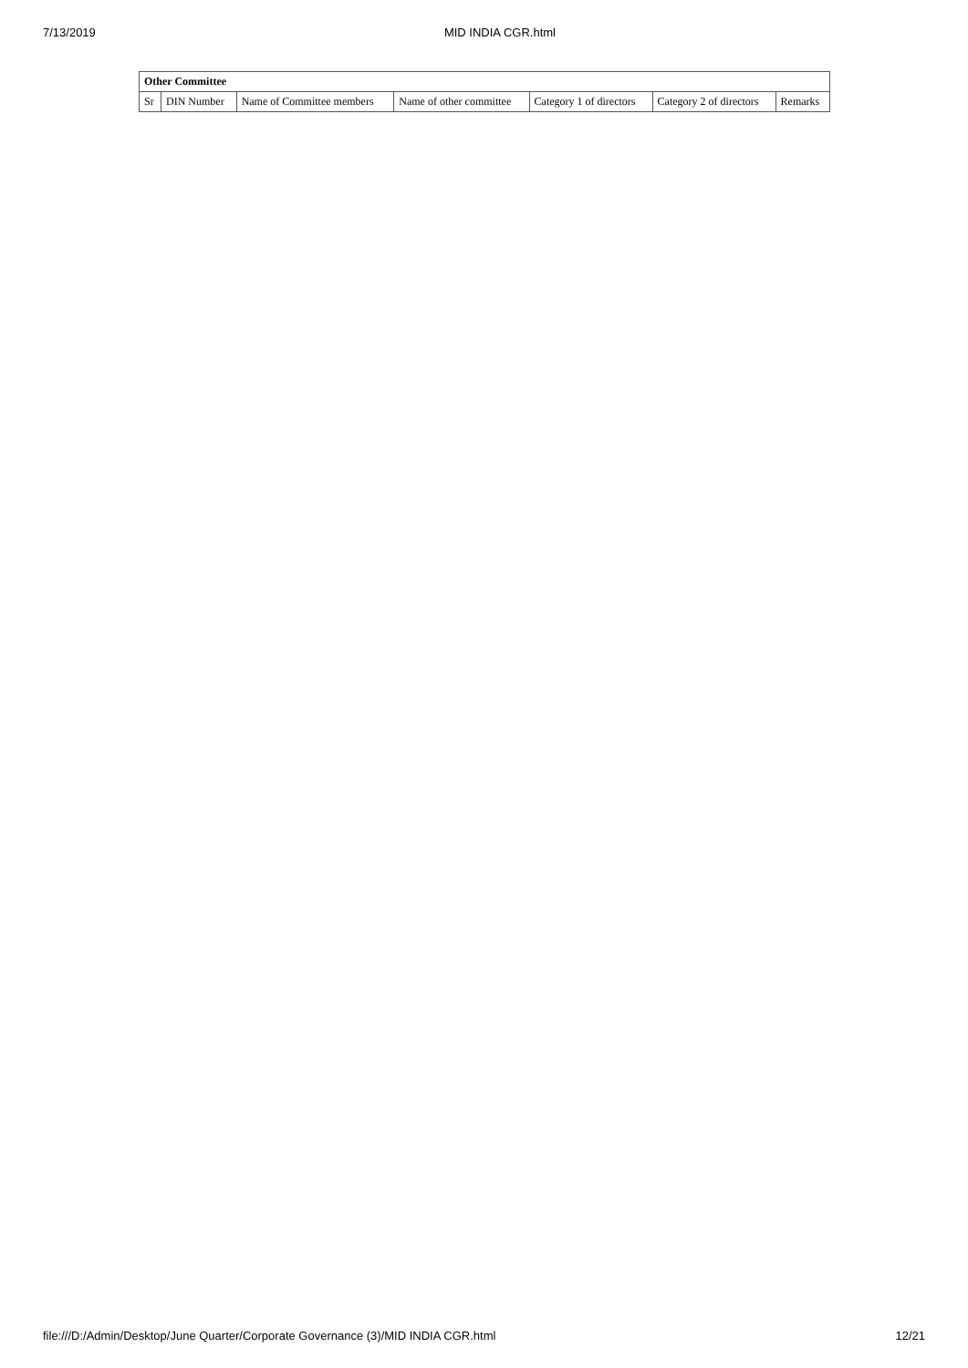7/13/2019 MID INDIA CGR.html
| Other Committee | | | | | | |
| --- | --- | --- | --- | --- | --- | --- |
| Sr | DIN Number | Name of Committee members | Name of other committee | Category 1 of directors | Category 2 of directors | Remarks |
file:///D:/Admin/Desktop/June Quarter/Corporate Governance (3)/MID INDIA CGR.html 12/21